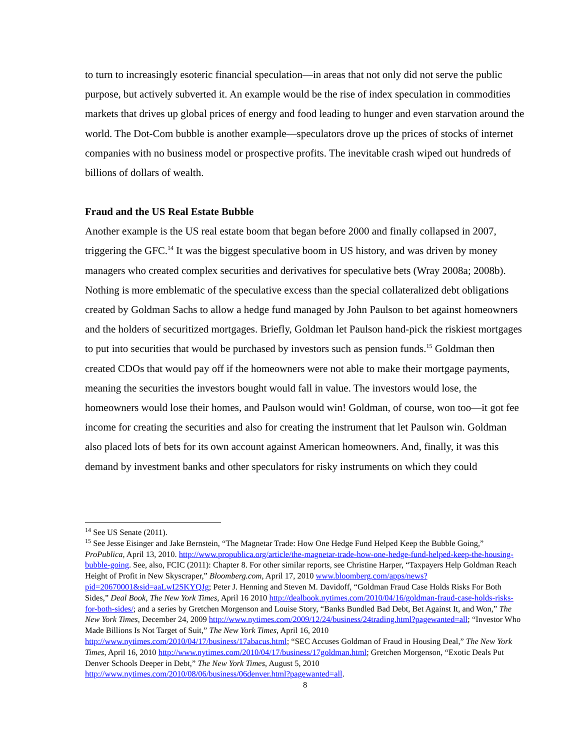to turn to increasingly esoteric financial speculation—in areas that not only did not serve the public purpose, but actively subverted it. An example would be the rise of index speculation in commodities markets that drives up global prices of energy and food leading to hunger and even starvation around the world. The Dot-Com bubble is another example—speculators drove up the prices of stocks of internet companies with no business model or prospective profits. The inevitable crash wiped out hundreds of billions of dollars of wealth.
Fraud and the US Real Estate Bubble
Another example is the US real estate boom that began before 2000 and finally collapsed in 2007, triggering the GFC.<sup>14</sup> It was the biggest speculative boom in US history, and was driven by money managers who created complex securities and derivatives for speculative bets (Wray 2008a; 2008b). Nothing is more emblematic of the speculative excess than the special collateralized debt obligations created by Goldman Sachs to allow a hedge fund managed by John Paulson to bet against homeowners and the holders of securitized mortgages. Briefly, Goldman let Paulson hand-pick the riskiest mortgages to put into securities that would be purchased by investors such as pension funds.<sup>15</sup> Goldman then created CDOs that would pay off if the homeowners were not able to make their mortgage payments, meaning the securities the investors bought would fall in value. The investors would lose, the homeowners would lose their homes, and Paulson would win! Goldman, of course, won too—it got fee income for creating the securities and also for creating the instrument that let Paulson win. Goldman also placed lots of bets for its own account against American homeowners. And, finally, it was this demand by investment banks and other speculators for risky instruments on which they could
<sup>14</sup> See US Senate (2011).
<sup>15</sup> See Jesse Eisinger and Jake Bernstein, “The Magnetar Trade: How One Hedge Fund Helped Keep the Bubble Going,” ProPublica, April 13, 2010. http://www.propublica.org/article/the-magnetar-trade-how-one-hedge-fund-helped-keep-the-housing-bubble-going. See, also, FCIC (2011): Chapter 8. For other similar reports, see Christine Harper, “Taxpayers Help Goldman Reach Height of Profit in New Skyscraper,” Bloomberg.com, April 17, 2010 www.bloomberg.com/apps/news?pid=20670001&sid=aaLwI2SKYQJg; Peter J. Henning and Steven M. Davidoff, “Goldman Fraud Case Holds Risks For Both Sides,” Deal Book, The New York Times, April 16 2010 http://dealbook.nytimes.com/2010/04/16/goldman-fraud-case-holds-risks-for-both-sides/; and a series by Gretchen Morgenson and Louise Story, “Banks Bundled Bad Debt, Bet Against It, and Won,” The New York Times, December 24, 2009 http://www.nytimes.com/2009/12/24/business/24trading.html?pagewanted=all; “Investor Who Made Billions Is Not Target of Suit,” The New York Times, April 16, 2010 http://www.nytimes.com/2010/04/17/business/17abacus.html; “SEC Accuses Goldman of Fraud in Housing Deal,” The New York Times, April 16, 2010 http://www.nytimes.com/2010/04/17/business/17goldman.html; Gretchen Morgenson, “Exotic Deals Put Denver Schools Deeper in Debt,” The New York Times, August 5, 2010 http://www.nytimes.com/2010/08/06/business/06denver.html?pagewanted=all.
8